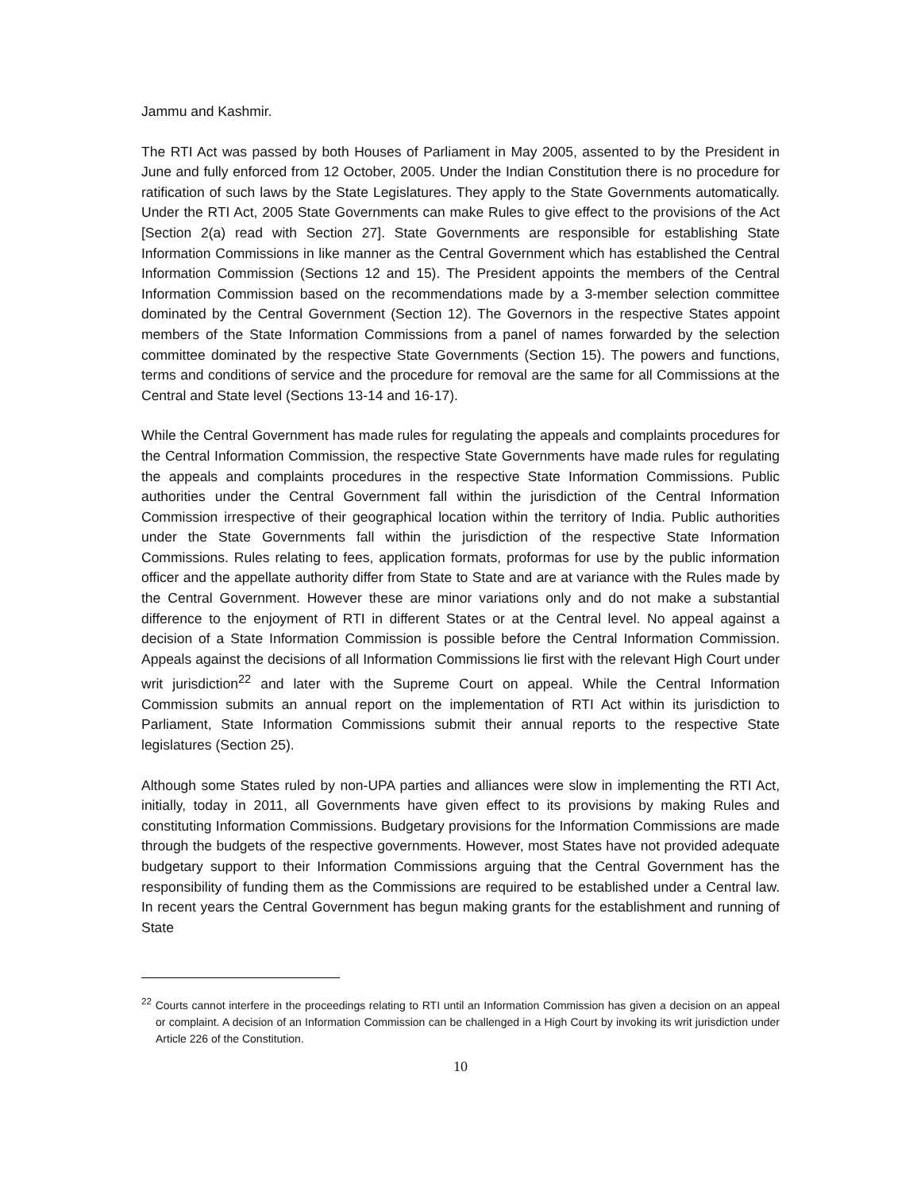Jammu and Kashmir.
The RTI Act was passed by both Houses of Parliament in May 2005, assented to by the President in June and fully enforced from 12 October, 2005. Under the Indian Constitution there is no procedure for ratification of such laws by the State Legislatures. They apply to the State Governments automatically. Under the RTI Act, 2005 State Governments can make Rules to give effect to the provisions of the Act [Section 2(a) read with Section 27]. State Governments are responsible for establishing State Information Commissions in like manner as the Central Government which has established the Central Information Commission (Sections 12 and 15). The President appoints the members of the Central Information Commission based on the recommendations made by a 3-member selection committee dominated by the Central Government (Section 12). The Governors in the respective States appoint members of the State Information Commissions from a panel of names forwarded by the selection committee dominated by the respective State Governments (Section 15). The powers and functions, terms and conditions of service and the procedure for removal are the same for all Commissions at the Central and State level (Sections 13-14 and 16-17).
While the Central Government has made rules for regulating the appeals and complaints procedures for the Central Information Commission, the respective State Governments have made rules for regulating the appeals and complaints procedures in the respective State Information Commissions. Public authorities under the Central Government fall within the jurisdiction of the Central Information Commission irrespective of their geographical location within the territory of India. Public authorities under the State Governments fall within the jurisdiction of the respective State Information Commissions. Rules relating to fees, application formats, proformas for use by the public information officer and the appellate authority differ from State to State and are at variance with the Rules made by the Central Government. However these are minor variations only and do not make a substantial difference to the enjoyment of RTI in different States or at the Central level. No appeal against a decision of a State Information Commission is possible before the Central Information Commission. Appeals against the decisions of all Information Commissions lie first with the relevant High Court under writ jurisdiction<sup>22</sup> and later with the Supreme Court on appeal. While the Central Information Commission submits an annual report on the implementation of RTI Act within its jurisdiction to Parliament, State Information Commissions submit their annual reports to the respective State legislatures (Section 25).
Although some States ruled by non-UPA parties and alliances were slow in implementing the RTI Act, initially, today in 2011, all Governments have given effect to its provisions by making Rules and constituting Information Commissions. Budgetary provisions for the Information Commissions are made through the budgets of the respective governments. However, most States have not provided adequate budgetary support to their Information Commissions arguing that the Central Government has the responsibility of funding them as the Commissions are required to be established under a Central law. In recent years the Central Government has begun making grants for the establishment and running of State
<sup>22</sup> Courts cannot interfere in the proceedings relating to RTI until an Information Commission has given a decision on an appeal or complaint. A decision of an Information Commission can be challenged in a High Court by invoking its writ jurisdiction under Article 226 of the Constitution.
10